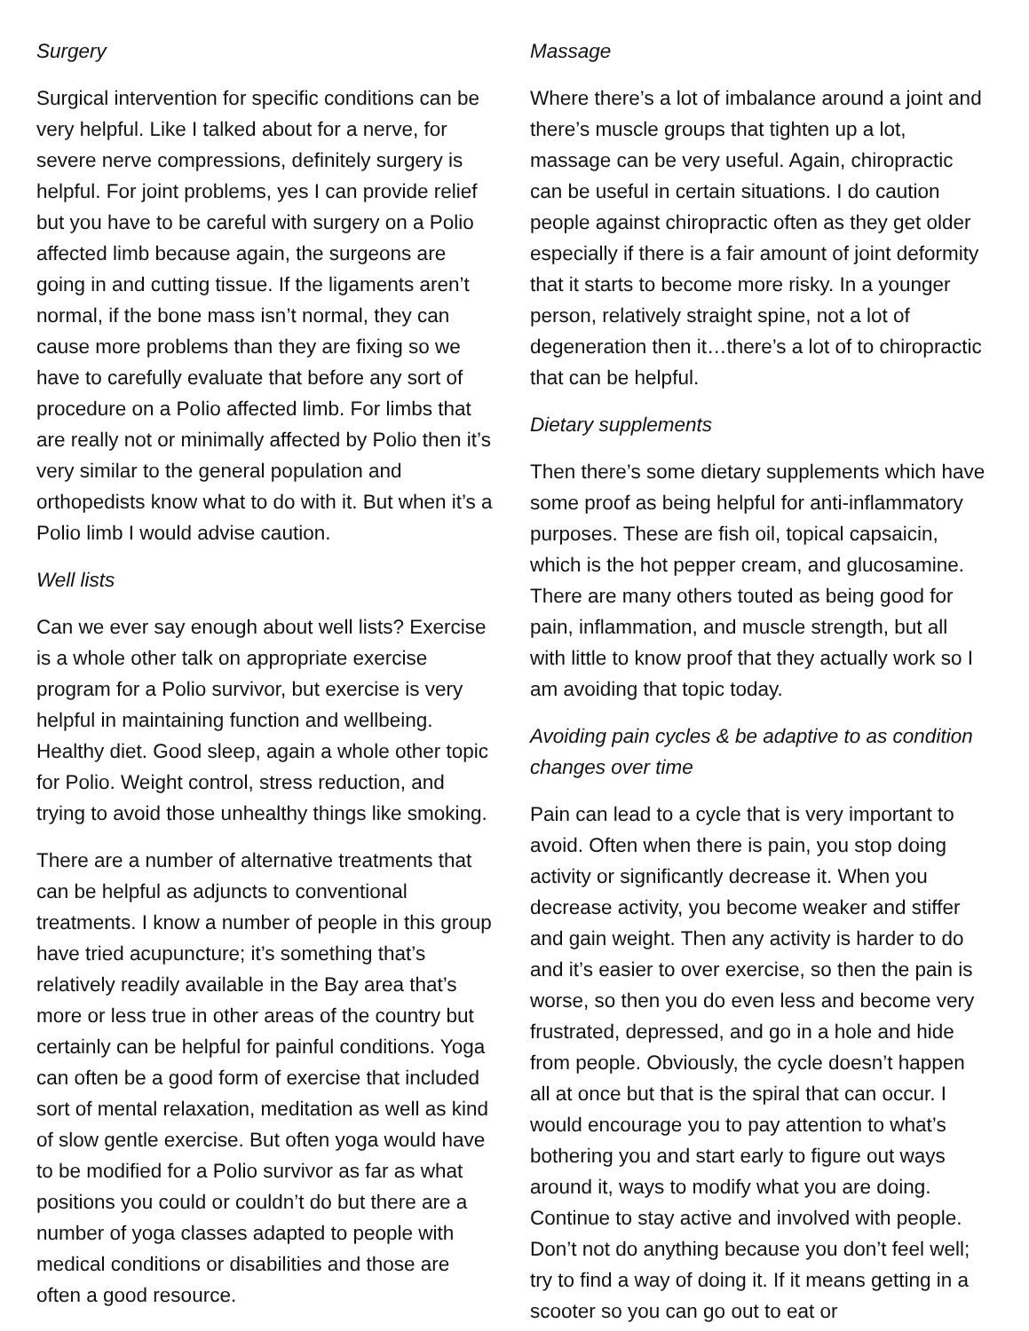Surgery
Surgical intervention for specific conditions can be very helpful. Like I talked about for a nerve, for severe nerve compressions, definitely surgery is helpful. For joint problems, yes I can provide relief but you have to be careful with surgery on a Polio affected limb because again, the surgeons are going in and cutting tissue. If the ligaments aren’t normal, if the bone mass isn’t normal, they can cause more problems than they are fixing so we have to carefully evaluate that before any sort of procedure on a Polio affected limb. For limbs that are really not or minimally affected by Polio then it’s very similar to the general population and orthopedists know what to do with it. But when it’s a Polio limb I would advise caution.
Well lists
Can we ever say enough about well lists? Exercise is a whole other talk on appropriate exercise program for a Polio survivor, but exercise is very helpful in maintaining function and wellbeing. Healthy diet. Good sleep, again a whole other topic for Polio. Weight control, stress reduction, and trying to avoid those unhealthy things like smoking.
There are a number of alternative treatments that can be helpful as adjuncts to conventional treatments. I know a number of people in this group have tried acupuncture; it’s something that’s relatively readily available in the Bay area that’s more or less true in other areas of the country but certainly can be helpful for painful conditions. Yoga can often be a good form of exercise that included sort of mental relaxation, meditation as well as kind of slow gentle exercise. But often yoga would have to be modified for a Polio survivor as far as what positions you could or couldn’t do but there are a number of yoga classes adapted to people with medical conditions or disabilities and those are often a good resource.
Massage
Where there’s a lot of imbalance around a joint and there’s muscle groups that tighten up a lot, massage can be very useful. Again, chiropractic can be useful in certain situations. I do caution people against chiropractic often as they get older especially if there is a fair amount of joint deformity that it starts to become more risky. In a younger person, relatively straight spine, not a lot of degeneration then it…there’s a lot of to chiropractic that can be helpful.
Dietary supplements
Then there’s some dietary supplements which have some proof as being helpful for anti-inflammatory purposes. These are fish oil, topical capsaicin, which is the hot pepper cream, and glucosamine. There are many others touted as being good for pain, inflammation, and muscle strength, but all with little to know proof that they actually work so I am avoiding that topic today.
Avoiding pain cycles & be adaptive to as condition changes over time
Pain can lead to a cycle that is very important to avoid. Often when there is pain, you stop doing activity or significantly decrease it. When you decrease activity, you become weaker and stiffer and gain weight. Then any activity is harder to do and it’s easier to over exercise, so then the pain is worse, so then you do even less and become very frustrated, depressed, and go in a hole and hide from people. Obviously, the cycle doesn’t happen all at once but that is the spiral that can occur. I would encourage you to pay attention to what’s bothering you and start early to figure out ways around it, ways to modify what you are doing. Continue to stay active and involved with people. Don’t not do anything because you don’t feel well; try to find a way of doing it. If it means getting in a scooter so you can go out to eat or